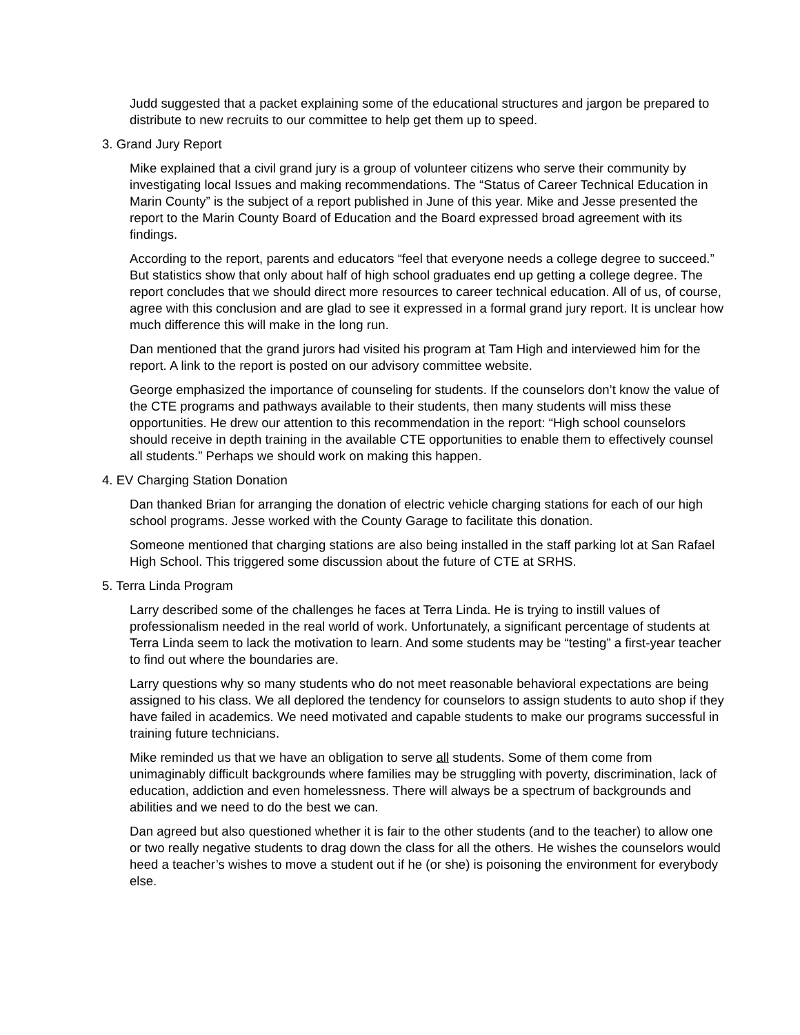Judd suggested that a packet explaining some of the educational structures and jargon be prepared to distribute to new recruits to our committee to help get them up to speed.
3. Grand Jury Report
Mike explained that a civil grand jury is a group of volunteer citizens who serve their community by investigating local Issues and making recommendations. The “Status of Career Technical Education in Marin County” is the subject of a report published in June of this year. Mike and Jesse presented the report to the Marin County Board of Education and the Board expressed broad agreement with its findings.
According to the report, parents and educators “feel that everyone needs a college degree to succeed.” But statistics show that only about half of high school graduates end up getting a college degree. The report concludes that we should direct more resources to career technical education. All of us, of course, agree with this conclusion and are glad to see it expressed in a formal grand jury report. It is unclear how much difference this will make in the long run.
Dan mentioned that the grand jurors had visited his program at Tam High and interviewed him for the report. A link to the report is posted on our advisory committee website.
George emphasized the importance of counseling for students. If the counselors don’t know the value of the CTE programs and pathways available to their students, then many students will miss these opportunities. He drew our attention to this recommendation in the report: “High school counselors should receive in depth training in the available CTE opportunities to enable them to effectively counsel all students.” Perhaps we should work on making this happen.
4. EV Charging Station Donation
Dan thanked Brian for arranging the donation of electric vehicle charging stations for each of our high school programs. Jesse worked with the County Garage to facilitate this donation.
Someone mentioned that charging stations are also being installed in the staff parking lot at San Rafael High School. This triggered some discussion about the future of CTE at SRHS.
5. Terra Linda Program
Larry described some of the challenges he faces at Terra Linda. He is trying to instill values of professionalism needed in the real world of work. Unfortunately, a significant percentage of students at Terra Linda seem to lack the motivation to learn. And some students may be “testing” a first-year teacher to find out where the boundaries are.
Larry questions why so many students who do not meet reasonable behavioral expectations are being assigned to his class. We all deplored the tendency for counselors to assign students to auto shop if they have failed in academics. We need motivated and capable students to make our programs successful in training future technicians.
Mike reminded us that we have an obligation to serve all students. Some of them come from unimaginably difficult backgrounds where families may be struggling with poverty, discrimination, lack of education, addiction and even homelessness. There will always be a spectrum of backgrounds and abilities and we need to do the best we can.
Dan agreed but also questioned whether it is fair to the other students (and to the teacher) to allow one or two really negative students to drag down the class for all the others. He wishes the counselors would heed a teacher’s wishes to move a student out if he (or she) is poisoning the environment for everybody else.